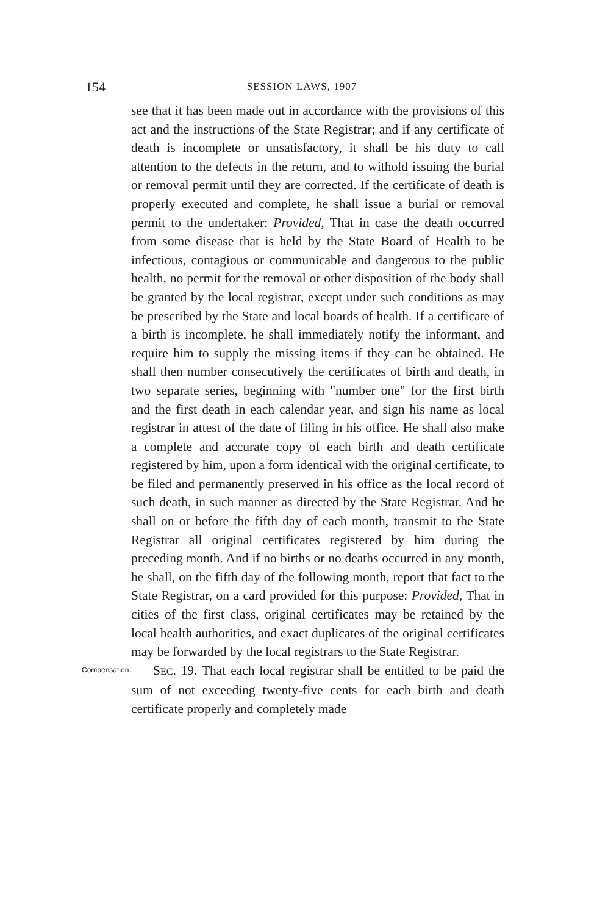154
SESSION LAWS, 1907
see that it has been made out in accordance with the provisions of this act and the instructions of the State Registrar; and if any certificate of death is incomplete or unsatisfactory, it shall be his duty to call attention to the defects in the return, and to withold issuing the burial or removal permit until they are corrected. If the certificate of death is properly executed and complete, he shall issue a burial or removal permit to the undertaker: Provided, That in case the death occurred from some disease that is held by the State Board of Health to be infectious, contagious or communicable and dangerous to the public health, no permit for the removal or other disposition of the body shall be granted by the local registrar, except under such conditions as may be prescribed by the State and local boards of health. If a certificate of a birth is incomplete, he shall immediately notify the informant, and require him to supply the missing items if they can be obtained. He shall then number consecutively the certificates of birth and death, in two separate series, beginning with "number one" for the first birth and the first death in each calendar year, and sign his name as local registrar in attest of the date of filing in his office. He shall also make a complete and accurate copy of each birth and death certificate registered by him, upon a form identical with the original certificate, to be filed and permanently preserved in his office as the local record of such death, in such manner as directed by the State Registrar. And he shall on or before the fifth day of each month, transmit to the State Registrar all original certificates registered by him during the preceding month. And if no births or no deaths occurred in any month, he shall, on the fifth day of the following month, report that fact to the State Registrar, on a card provided for this purpose: Provided, That in cities of the first class, original certificates may be retained by the local health authorities, and exact duplicates of the original certificates may be forwarded by the local registrars to the State Registrar.
Compensation.
SEC. 19. That each local registrar shall be entitled to be paid the sum of not exceeding twenty-five cents for each birth and death certificate properly and completely made